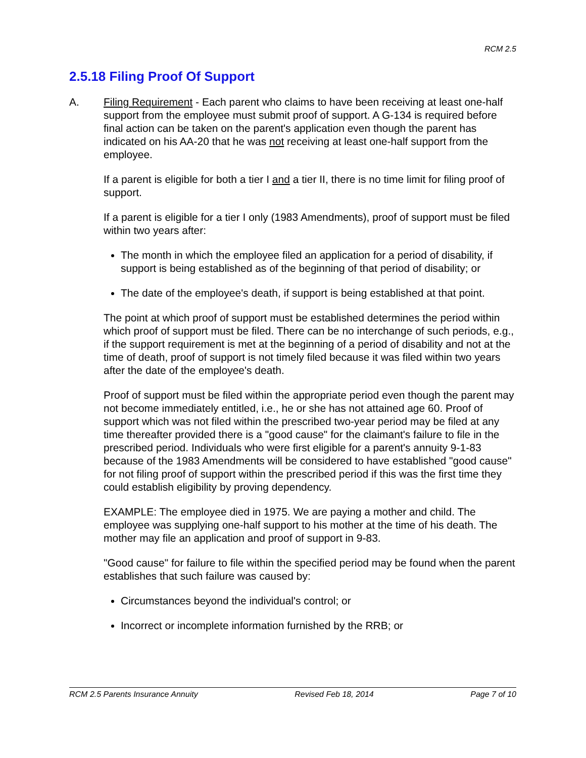RCM 2.5
2.5.18 Filing Proof Of Support
A. Filing Requirement - Each parent who claims to have been receiving at least one-half support from the employee must submit proof of support. A G-134 is required before final action can be taken on the parent's application even though the parent has indicated on his AA-20 that he was not receiving at least one-half support from the employee.
If a parent is eligible for both a tier I and a tier II, there is no time limit for filing proof of support.
If a parent is eligible for a tier I only (1983 Amendments), proof of support must be filed within two years after:
The month in which the employee filed an application for a period of disability, if support is being established as of the beginning of that period of disability; or
The date of the employee's death, if support is being established at that point.
The point at which proof of support must be established determines the period within which proof of support must be filed. There can be no interchange of such periods, e.g., if the support requirement is met at the beginning of a period of disability and not at the time of death, proof of support is not timely filed because it was filed within two years after the date of the employee's death.
Proof of support must be filed within the appropriate period even though the parent may not become immediately entitled, i.e., he or she has not attained age 60. Proof of support which was not filed within the prescribed two-year period may be filed at any time thereafter provided there is a "good cause" for the claimant's failure to file in the prescribed period. Individuals who were first eligible for a parent's annuity 9-1-83 because of the 1983 Amendments will be considered to have established "good cause" for not filing proof of support within the prescribed period if this was the first time they could establish eligibility by proving dependency.
EXAMPLE: The employee died in 1975. We are paying a mother and child. The employee was supplying one-half support to his mother at the time of his death. The mother may file an application and proof of support in 9-83.
"Good cause" for failure to file within the specified period may be found when the parent establishes that such failure was caused by:
Circumstances beyond the individual's control; or
Incorrect or incomplete information furnished by the RRB; or
RCM 2.5 Parents Insurance Annuity Revised Feb 18, 2014 Page 7 of 10